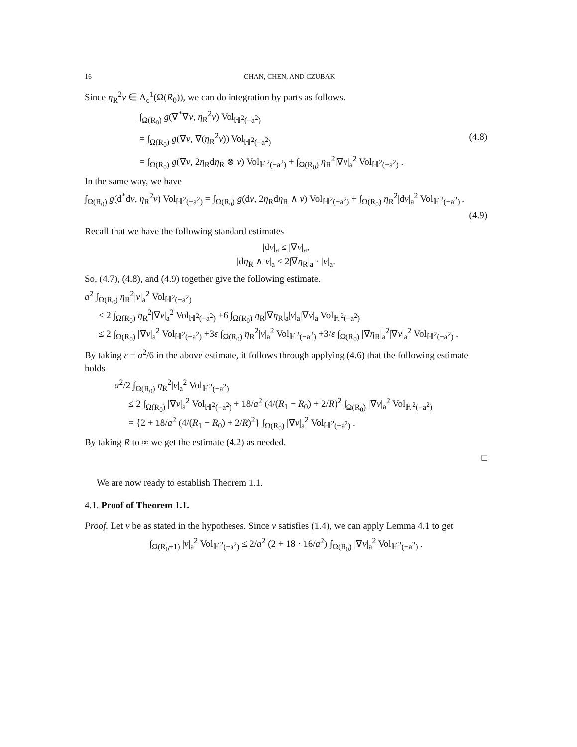16 CHAN, CHEN, AND CZUBAK
Since η<sub>R</sub><sup>2</sup>v ∈ Λ<sub>c</sub><sup>1</sup>(Ω(R<sub>0</sub>)), we can do integration by parts as follows.
∫<sub>Ω(R<sub>0</sub>)</sub> g(∇<sup>*</sup>∇v, η<sub>R</sub><sup>2</sup>v) Vol<sub>ℍ<sup>2</sup>(−a<sup>2</sup>)</sub>
= ∫<sub>Ω(R<sub>0</sub>)</sub> g(∇v, ∇(η<sub>R</sub><sup>2</sup>v)) Vol<sub>ℍ<sup>2</sup>(−a<sup>2</sup>)</sub> (4.8)
= ∫<sub>Ω(R<sub>0</sub>)</sub> g(∇v, 2η<sub>R</sub>dη<sub>R</sub> ⊗ v) Vol<sub>ℍ<sup>2</sup>(−a<sup>2</sup>)</sub> + ∫<sub>Ω(R<sub>0</sub>)</sub> η<sub>R</sub><sup>2</sup>|∇v|<sub>a</sub><sup>2</sup> Vol<sub>ℍ<sup>2</sup>(−a<sup>2</sup>)</sub> .
In the same way, we have
∫<sub>Ω(R<sub>0</sub>)</sub> g(d<sup>*</sup>dv, η<sub>R</sub><sup>2</sup>v) Vol<sub>ℍ<sup>2</sup>(−a<sup>2</sup>)</sub> = ∫<sub>Ω(R<sub>0</sub>)</sub> g(dv, 2η<sub>R</sub>dη<sub>R</sub> ∧ v) Vol<sub>ℍ<sup>2</sup>(−a<sup>2</sup>)</sub> + ∫<sub>Ω(R<sub>0</sub>)</sub> η<sub>R</sub><sup>2</sup>|dv|<sub>a</sub><sup>2</sup> Vol<sub>ℍ<sup>2</sup>(−a<sup>2</sup>)</sub> .
(4.9)
Recall that we have the following standard estimates
|dv|<sub>a</sub> ≤ |∇v|<sub>a</sub>,
|dη<sub>R</sub> ∧ v|<sub>a</sub> ≤ 2|∇η<sub>R</sub>|<sub>a</sub> · |v|<sub>a</sub>.
So, (4.7), (4.8), and (4.9) together give the following estimate.
a<sup>2</sup> ∫<sub>Ω(R<sub>0</sub>)</sub> η<sub>R</sub><sup>2</sup>|v|<sub>a</sub><sup>2</sup> Vol<sub>ℍ<sup>2</sup>(−a<sup>2</sup>)</sub>
≤ 2 ∫<sub>Ω(R<sub>0</sub>)</sub> η<sub>R</sub><sup>2</sup>|∇v|<sub>a</sub><sup>2</sup> Vol<sub>ℍ<sup>2</sup>(−a<sup>2</sup>)</sub> +6 ∫<sub>Ω(R<sub>0</sub>)</sub> η<sub>R</sub>|∇η<sub>R</sub>|<sub>a</sub>|v|<sub>a</sub>|∇v|<sub>a</sub> Vol<sub>ℍ<sup>2</sup>(−a<sup>2</sup>)</sub>
≤ 2 ∫<sub>Ω(R<sub>0</sub>)</sub> |∇v|<sub>a</sub><sup>2</sup> Vol<sub>ℍ<sup>2</sup>(−a<sup>2</sup>)</sub> +3ε ∫<sub>Ω(R<sub>0</sub>)</sub> η<sub>R</sub><sup>2</sup>|v|<sub>a</sub><sup>2</sup> Vol<sub>ℍ<sup>2</sup>(−a<sup>2</sup>)</sub> +3/ε ∫<sub>Ω(R<sub>0</sub>)</sub> |∇η<sub>R</sub>|<sub>a</sub><sup>2</sup>|∇v|<sub>a</sub><sup>2</sup> Vol<sub>ℍ<sup>2</sup>(−a<sup>2</sup>)</sub> .
By taking ε = a<sup>2</sup>/6 in the above estimate, it follows through applying (4.6) that the following estimate holds
a<sup>2</sup>/2 ∫<sub>Ω(R<sub>0</sub>)</sub> η<sub>R</sub><sup>2</sup>|v|<sub>a</sub><sup>2</sup> Vol<sub>ℍ<sup>2</sup>(−a<sup>2</sup>)</sub>
≤ 2 ∫<sub>Ω(R<sub>0</sub>)</sub> |∇v|<sub>a</sub><sup>2</sup> Vol<sub>ℍ<sup>2</sup>(−a<sup>2</sup>)</sub> + 18/a<sup>2</sup> (4/(R<sub>1</sub> − R<sub>0</sub>) + 2/R)<sup>2</sup> ∫<sub>Ω(R<sub>0</sub>)</sub> |∇v|<sub>a</sub><sup>2</sup> Vol<sub>ℍ<sup>2</sup>(−a<sup>2</sup>)</sub>
= {2 + 18/a<sup>2</sup> (4/(R<sub>1</sub> − R<sub>0</sub>) + 2/R)<sup>2</sup>} ∫<sub>Ω(R<sub>0</sub>)</sub> |∇v|<sub>a</sub><sup>2</sup> Vol<sub>ℍ<sup>2</sup>(−a<sup>2</sup>)</sub> .
By taking R to ∞ we get the estimate (4.2) as needed.
□
We are now ready to establish Theorem 1.1.
4.1. Proof of Theorem 1.1.
Proof. Let v be as stated in the hypotheses. Since v satisfies (1.4), we can apply Lemma 4.1 to get
∫<sub>Ω(R<sub>0</sub>+1)</sub> |v|<sub>a</sub><sup>2</sup> Vol<sub>ℍ<sup>2</sup>(−a<sup>2</sup>)</sub> ≤ 2/a<sup>2</sup> (2 + 18 · 16/a<sup>2</sup>) ∫<sub>Ω(R<sub>0</sub>)</sub> |∇v|<sub>a</sub><sup>2</sup> Vol<sub>ℍ<sup>2</sup>(−a<sup>2</sup>)</sub> .